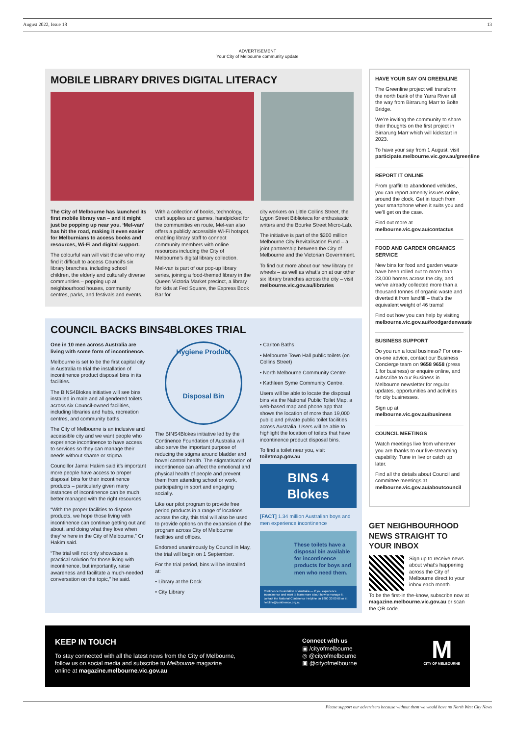August 2022, Issue 18 13
ADVERTISEMENT
Your City of Melbourne community update
MOBILE LIBRARY DRIVES DIGITAL LITERACY
The City of Melbourne has launched its first mobile library van – and it might just be popping up near you. ‘Mel-van’ has hit the road, making it even easier for Melburnians to access books and resources, Wi-Fi and digital support.
The colourful van will visit those who may find it difficult to access Council’s six library branches, including school children, the elderly and culturally diverse communities – popping up at neighbourhood houses, community centres, parks, and festivals and events.
With a collection of books, technology, craft supplies and games, handpicked for the communities en route, Mel-van also offers a publicly accessible Wi-Fi hotspot, enabling library staff to connect community members with online resources including the City of Melbourne’s digital library collection.
Mel-van is part of our pop-up library series, joining a food-themed library in the Queen Victoria Market precinct, a library for kids at Fed Square, the Express Book Bar for
city workers on Little Collins Street, the Lygon Street Biblioteca for enthusiastic writers and the Bourke Street Micro-Lab.
The initiative is part of the $200 million Melbourne City Revitalisation Fund – a joint partnership between the City of Melbourne and the Victorian Government.
To find out more about our new library on wheels – as well as what’s on at our other six library branches across the city – visit melbourne.vic.gov.au/libraries
COUNCIL BACKS BINS4BLOKES TRIAL
One in 10 men across Australia are living with some form of incontinence.
Melbourne is set to be the first capital city in Australia to trial the installation of incontinence product disposal bins in its facilities.
The BINS4Blokes initiative will see bins installed in male and all gendered toilets across six Council-owned facilities, including libraries and hubs, recreation centres, and community baths.
The City of Melbourne is an inclusive and accessible city and we want people who experience incontinence to have access to services so they can manage their needs without shame or stigma.
Councillor Jamal Hakim said it’s important more people have access to proper disposal bins for their incontinence products – particularly given many instances of incontinence can be much better managed with the right resources.
“With the proper facilities to dispose products, we hope those living with incontinence can continue getting out and about, and doing what they love when they’re here in the City of Melbourne,” Cr Hakim said.
“The trial will not only showcase a practical solution for those living with incontinence, but importantly, raise awareness and facilitate a much-needed conversation on the topic,” he said.
Hygiene Product
Disposal Bin
The BINS4Blokes initiative led by the Continence Foundation of Australia will also serve the important purpose of reducing the stigma around bladder and bowel control health. The stigmatisation of incontinence can affect the emotional and physical health of people and prevent them from attending school or work, participating in sport and engaging socially.
Like our pilot program to provide free period products in a range of locations across the city, this trial will also be used to provide options on the expansion of the program across City of Melbourne facilities and offices.
Endorsed unanimously by Council in May, the trial will begin on 1 September.
For the trial period, bins will be installed at:
• Library at the Dock
• City Library
• Carlton Baths
• Melbourne Town Hall public toilets (on Collins Street)
• North Melbourne Community Centre
• Kathleen Syme Community Centre.
Users will be able to locate the disposal bins via the National Public Toilet Map, a web-based map and phone app that shows the location of more than 19,000 public and private public toilet facilities across Australia. Users will be able to highlight the location of toilets that have incontinence product disposal bins.
To find a toilet near you, visit toiletmap.gov.au
BINS 4
Blokes
[FACT] 1.34 million Australian boys and men experience incontinence
These toilets have a disposal bin available for incontinence products for boys and men who need them.
Continence Foundation of Australia — If you experience incontinence and want to learn more about how to manage it, contact the National Continence Helpline on 1800 33 00 66 or at helpline@continence.org.au
HAVE YOUR SAY ON GREENLINE
The Greenline project will transform the north bank of the Yarra River all the way from Birrarung Marr to Bolte Bridge.
We’re inviting the community to share their thoughts on the first project in Birrarung Marr which will kickstart in 2023.
To have your say from 1 August, visit participate.melbourne.vic.gov.au/greenline
REPORT IT ONLINE
From graffiti to abandoned vehicles, you can report amenity issues online, around the clock. Get in touch from your smartphone when it suits you and we’ll get on the case.
Find out more at melbourne.vic.gov.au/contactus
FOOD AND GARDEN ORGANICS SERVICE
New bins for food and garden waste have been rolled out to more than 23,000 homes across the city, and we’ve already collected more than a thousand tonnes of organic waste and diverted it from landfill – that’s the equivalent weight of 46 trams!
Find out how you can help by visiting melbourne.vic.gov.au/foodgardenwaste
BUSINESS SUPPORT
Do you run a local business? For one-on-one advice, contact our Business Concierge team on 9658 9658 (press 1 for business) or enquire online, and subscribe to our Business in Melbourne newsletter for regular updates, opportunities and activities for city businesses.
Sign up at melbourne.vic.gov.au/business
COUNCIL MEETINGS
Watch meetings live from wherever you are thanks to our live-streaming capability. Tune in live or catch up later.
Find all the details about Council and committee meetings at melbourne.vic.gov.au/aboutcouncil
GET NEIGHBOURHOOD NEWS STRAIGHT TO YOUR INBOX
Sign up to receive news about what’s happening across the City of Melbourne direct to your inbox each month.
To be the first-in the-know, subscribe now at magazine.melbourne.vic.gov.au or scan the QR code.
KEEP IN TOUCH
To stay connected with all the latest news from the City of Melbourne,
follow us on social media and subscribe to Melbourne magazine
online at magazine.melbourne.vic.gov.au
Connect with us
▣ /cityofmelbourne
◎ @cityofmelbourne
▣ @cityofmelbourne
M
CITY OF MELBOURNE
Please support our advertisers because without them we would have no North West City News